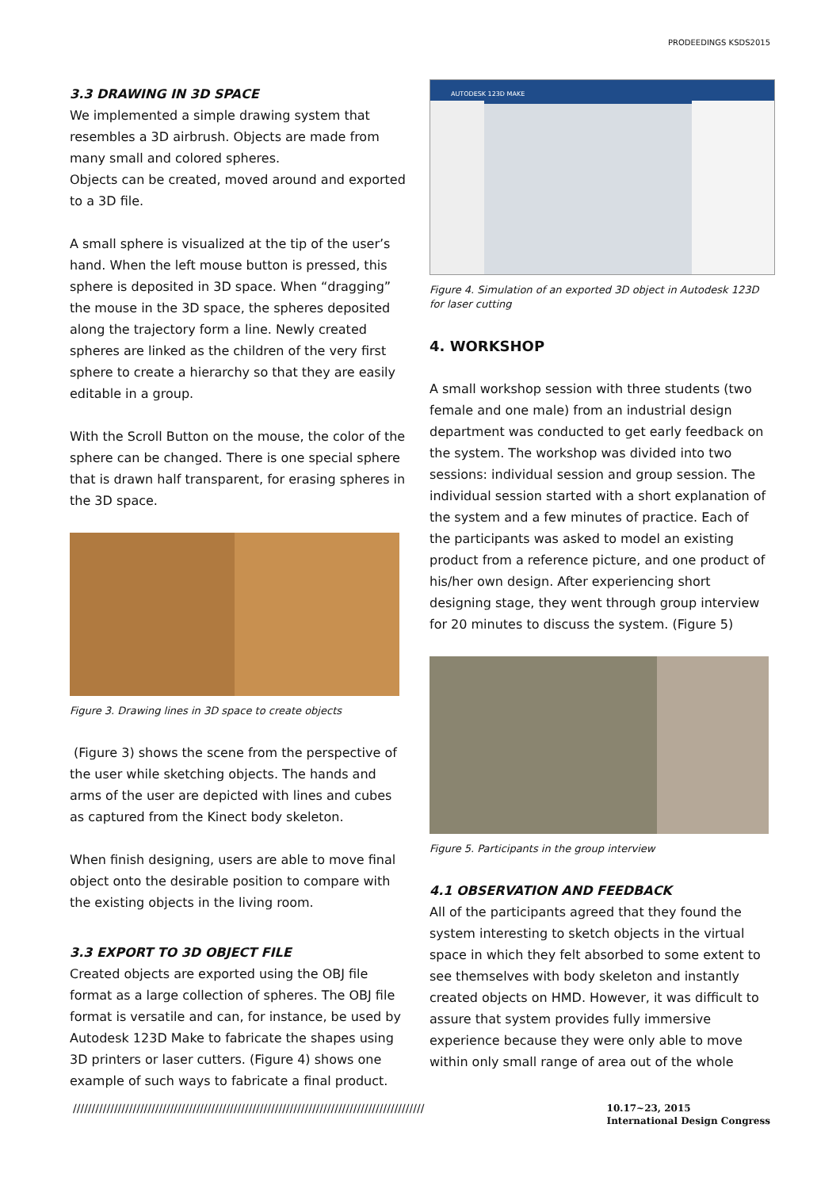PRODEEDINGS KSDS2015
3.3 DRAWING IN 3D SPACE
We implemented a simple drawing system that resembles a 3D airbrush. Objects are made from many small and colored spheres.
Objects can be created, moved around and exported to a 3D file.
A small sphere is visualized at the tip of the user’s hand. When the left mouse button is pressed, this sphere is deposited in 3D space. When “dragging” the mouse in the 3D space, the spheres deposited along the trajectory form a line. Newly created spheres are linked as the children of the very first sphere to create a hierarchy so that they are easily editable in a group.
With the Scroll Button on the mouse, the color of the sphere can be changed. There is one special sphere that is drawn half transparent, for erasing spheres in the 3D space.
Figure 3. Drawing lines in 3D space to create objects
(Figure 3) shows the scene from the perspective of the user while sketching objects. The hands and arms of the user are depicted with lines and cubes as captured from the Kinect body skeleton.
When finish designing, users are able to move final object onto the desirable position to compare with the existing objects in the living room.
3.3 EXPORT TO 3D OBJECT FILE
Created objects are exported using the OBJ file format as a large collection of spheres. The OBJ file format is versatile and can, for instance, be used by Autodesk 123D Make to fabricate the shapes using 3D printers or laser cutters. (Figure 4) shows one example of such ways to fabricate a final product.
AUTODESK 123D MAKE
Figure 4. Simulation of an exported 3D object in Autodesk 123D for laser cutting
4. WORKSHOP
A small workshop session with three students (two female and one male) from an industrial design department was conducted to get early feedback on the system. The workshop was divided into two sessions: individual session and group session. The individual session started with a short explanation of the system and a few minutes of practice. Each of the participants was asked to model an existing product from a reference picture, and one product of his/her own design. After experiencing short designing stage, they went through group interview for 20 minutes to discuss the system. (Figure 5)
Figure 5. Participants in the group interview
4.1 OBSERVATION AND FEEDBACK
All of the participants agreed that they found the system interesting to sketch objects in the virtual space in which they felt absorbed to some extent to see themselves with body skeleton and instantly created objects on HMD. However, it was difficult to assure that system provides fully immersive experience because they were only able to move within only small range of area out of the whole
////////////////////////////////////////////////////////////////////////////////////////////// 10.17~23, 2015
International Design Congress